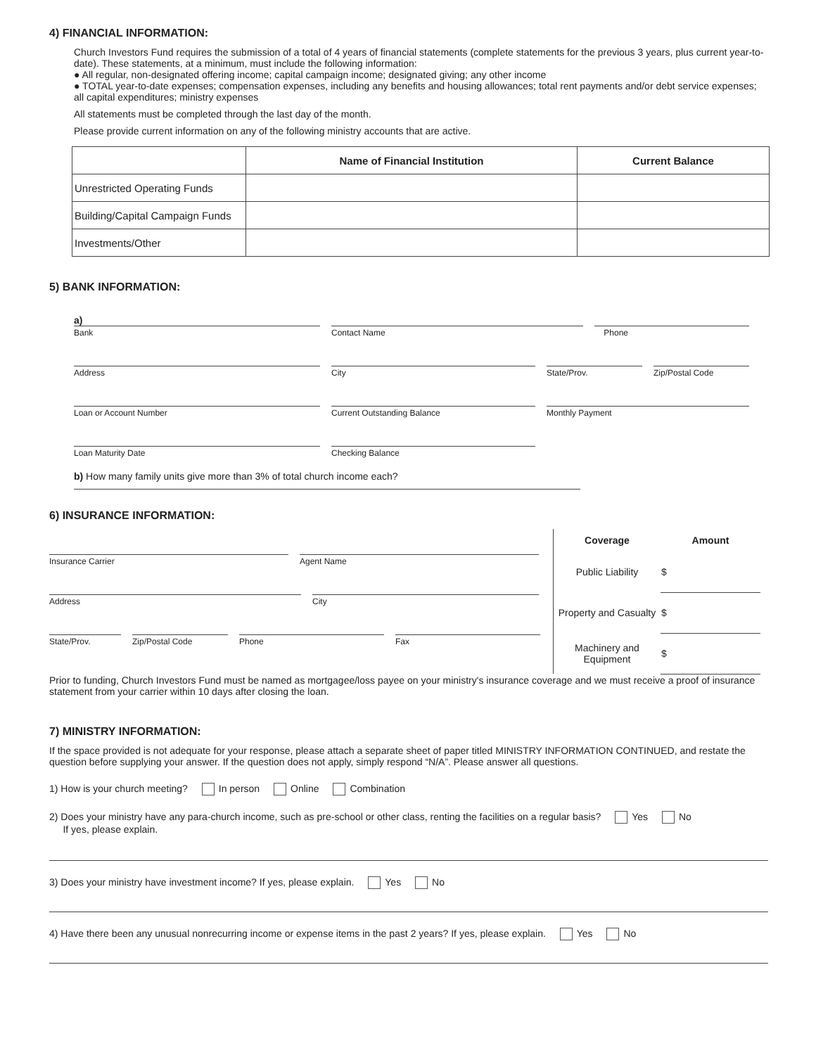4) FINANCIAL INFORMATION:
Church Investors Fund requires the submission of a total of 4 years of financial statements (complete statements for the previous 3 years, plus current year-to-date). These statements, at a minimum, must include the following information:
● All regular, non-designated offering income; capital campaign income; designated giving; any other income
● TOTAL year-to-date expenses; compensation expenses, including any benefits and housing allowances; total rent payments and/or debt service expenses; all capital expenditures; ministry expenses
All statements must be completed through the last day of the month.
Please provide current information on any of the following ministry accounts that are active.
| | Name of Financial Institution | Current Balance |
| --- | --- | --- |
| Unrestricted Operating Funds | | |
| Building/Capital Campaign Funds | | |
| Investments/Other | | |
5) BANK INFORMATION:
a)
Bank Contact Name Phone
Address City State/Prov. Zip/Postal Code
Loan or Account Number Current Outstanding Balance Monthly Payment
Loan Maturity Date Checking Balance
b) How many family units give more than 3% of total church income each?
6) INSURANCE INFORMATION:
Insurance Carrier Agent Name
Address City
State/Prov. Zip/Postal Code Phone Fax
| Coverage | Amount |
| --- | --- |
| Public Liability | $ |
| Property and Casualty | $ |
| Machinery and Equipment | $ |
Prior to funding, Church Investors Fund must be named as mortgagee/loss payee on your ministry's insurance coverage and we must receive a proof of insurance statement from your carrier within 10 days after closing the loan.
7) MINISTRY INFORMATION:
If the space provided is not adequate for your response, please attach a separate sheet of paper titled MINISTRY INFORMATION CONTINUED, and restate the question before supplying your answer. If the question does not apply, simply respond “N/A”. Please answer all questions.
1) How is your church meeting? In person Online Combination
2) Does your ministry have any para-church income, such as pre-school or other class, renting the facilities on a regular basis? Yes No
If yes, please explain.
3) Does your ministry have investment income? If yes, please explain. Yes No
4) Have there been any unusual nonrecurring income or expense items in the past 2 years? If yes, please explain. Yes No